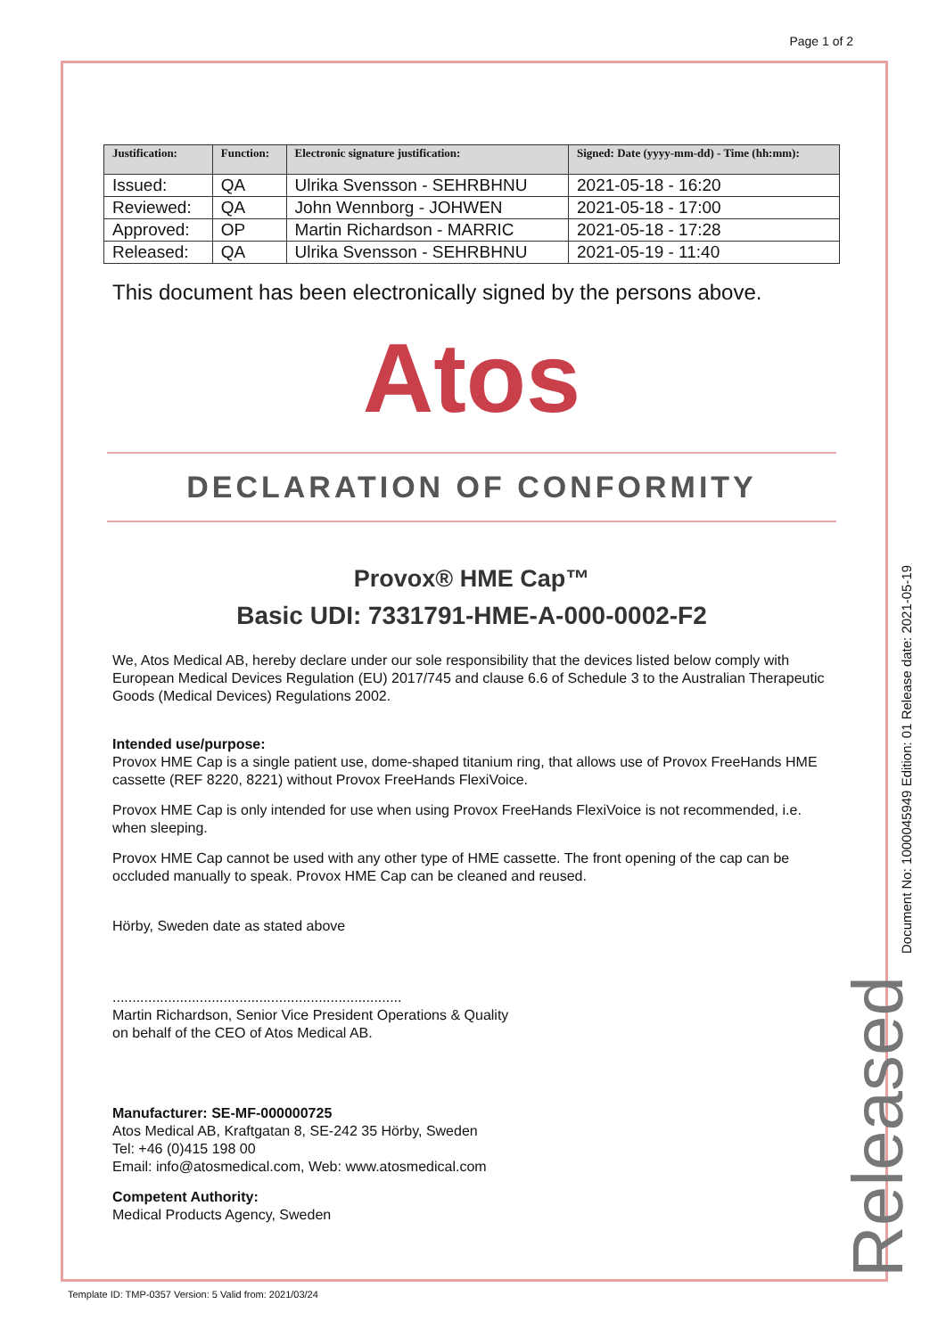Page 1 of 2
| Justification: | Function: | Electronic signature justification: | Signed: Date (yyyy-mm-dd) - Time (hh:mm): |
| --- | --- | --- | --- |
| Issued: | QA | Ulrika Svensson - SEHRBHNU | 2021-05-18 - 16:20 |
| Reviewed: | QA | John Wennborg - JOHWEN | 2021-05-18 - 17:00 |
| Approved: | OP | Martin Richardson - MARRIC | 2021-05-18 - 17:28 |
| Released: | QA | Ulrika Svensson - SEHRBHNU | 2021-05-19 - 11:40 |
This document has been electronically signed by the persons above.
Atos
DECLARATION OF CONFORMITY
Provox® HME Cap™
Basic UDI: 7331791-HME-A-000-0002-F2
We, Atos Medical AB, hereby declare under our sole responsibility that the devices listed below comply with European Medical Devices Regulation (EU) 2017/745 and clause 6.6 of Schedule 3 to the Australian Therapeutic Goods (Medical Devices) Regulations 2002.
Intended use/purpose:
Provox HME Cap is a single patient use, dome-shaped titanium ring, that allows use of Provox FreeHands HME cassette (REF 8220, 8221) without Provox FreeHands FlexiVoice.
Provox HME Cap is only intended for use when using Provox FreeHands FlexiVoice is not recommended, i.e. when sleeping.
Provox HME Cap cannot be used with any other type of HME cassette. The front opening of the cap can be occluded manually to speak. Provox HME Cap can be cleaned and reused.
Hörby, Sweden date as stated above
.........................................................................
Martin Richardson, Senior Vice President Operations & Quality
on behalf of the CEO of Atos Medical AB.
Manufacturer: SE-MF-000000725
Atos Medical AB, Kraftgatan 8, SE-242 35 Hörby, Sweden
Tel: +46 (0)415 198 00
Email: info@atosmedical.com, Web: www.atosmedical.com
Competent Authority:
Medical Products Agency, Sweden
Document No: 1000045949 Edition: 01 Release date: 2021-05-19
Released
Template ID: TMP-0357 Version: 5 Valid from: 2021/03/24